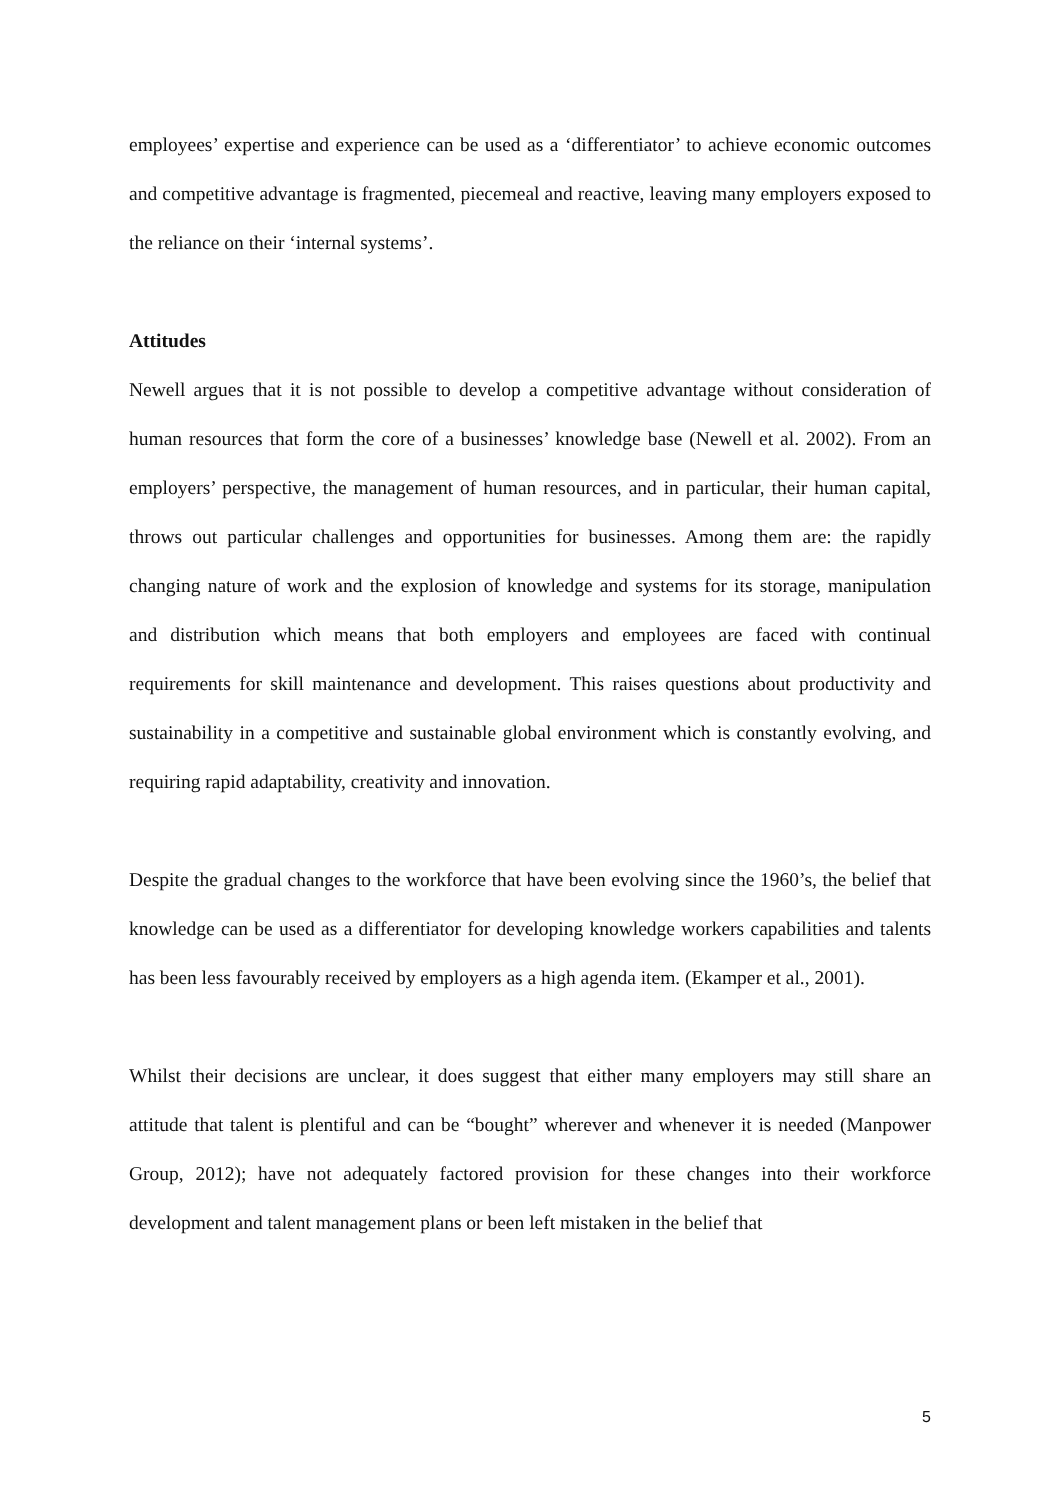employees’ expertise and experience can be used as a ‘differentiator’ to achieve economic outcomes and competitive advantage is fragmented, piecemeal and reactive, leaving many employers exposed to the reliance on their ‘internal systems’.
Attitudes
Newell argues that it is not possible to develop a competitive advantage without consideration of human resources that form the core of a businesses’ knowledge base (Newell et al. 2002). From an employers’ perspective, the management of human resources, and in particular, their human capital, throws out particular challenges and opportunities for businesses. Among them are: the rapidly changing nature of work and the explosion of knowledge and systems for its storage, manipulation and distribution which means that both employers and employees are faced with continual requirements for skill maintenance and development. This raises questions about productivity and sustainability in a competitive and sustainable global environment which is constantly evolving, and requiring rapid adaptability, creativity and innovation.
Despite the gradual changes to the workforce that have been evolving since the 1960’s, the belief that knowledge can be used as a differentiator for developing knowledge workers capabilities and talents has been less favourably received by employers as a high agenda item. (Ekamper et al., 2001).
Whilst their decisions are unclear, it does suggest that either many employers may still share an attitude that talent is plentiful and can be “bought” wherever and whenever it is needed (Manpower Group, 2012); have not adequately factored provision for these changes into their workforce development and talent management plans or been left mistaken in the belief that
5